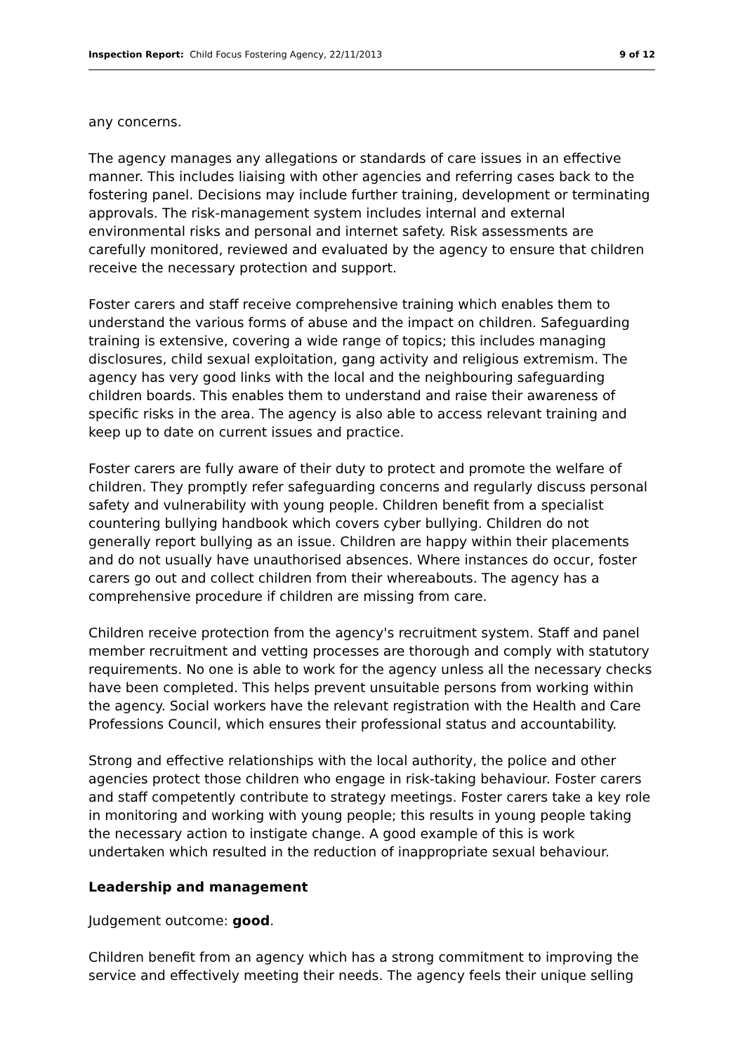Inspection Report: Child Focus Fostering Agency, 22/11/2013 9 of 12
any concerns.
The agency manages any allegations or standards of care issues in an effective manner. This includes liaising with other agencies and referring cases back to the fostering panel. Decisions may include further training, development or terminating approvals. The risk-management system includes internal and external environmental risks and personal and internet safety. Risk assessments are carefully monitored, reviewed and evaluated by the agency to ensure that children receive the necessary protection and support.
Foster carers and staff receive comprehensive training which enables them to understand the various forms of abuse and the impact on children. Safeguarding training is extensive, covering a wide range of topics; this includes managing disclosures, child sexual exploitation, gang activity and religious extremism. The agency has very good links with the local and the neighbouring safeguarding children boards. This enables them to understand and raise their awareness of specific risks in the area. The agency is also able to access relevant training and keep up to date on current issues and practice.
Foster carers are fully aware of their duty to protect and promote the welfare of children. They promptly refer safeguarding concerns and regularly discuss personal safety and vulnerability with young people. Children benefit from a specialist countering bullying handbook which covers cyber bullying. Children do not generally report bullying as an issue. Children are happy within their placements and do not usually have unauthorised absences. Where instances do occur, foster carers go out and collect children from their whereabouts. The agency has a comprehensive procedure if children are missing from care.
Children receive protection from the agency's recruitment system. Staff and panel member recruitment and vetting processes are thorough and comply with statutory requirements. No one is able to work for the agency unless all the necessary checks have been completed. This helps prevent unsuitable persons from working within the agency. Social workers have the relevant registration with the Health and Care Professions Council, which ensures their professional status and accountability.
Strong and effective relationships with the local authority, the police and other agencies protect those children who engage in risk-taking behaviour. Foster carers and staff competently contribute to strategy meetings. Foster carers take a key role in monitoring and working with young people; this results in young people taking the necessary action to instigate change. A good example of this is work undertaken which resulted in the reduction of inappropriate sexual behaviour.
Leadership and management
Judgement outcome: good.
Children benefit from an agency which has a strong commitment to improving the service and effectively meeting their needs. The agency feels their unique selling